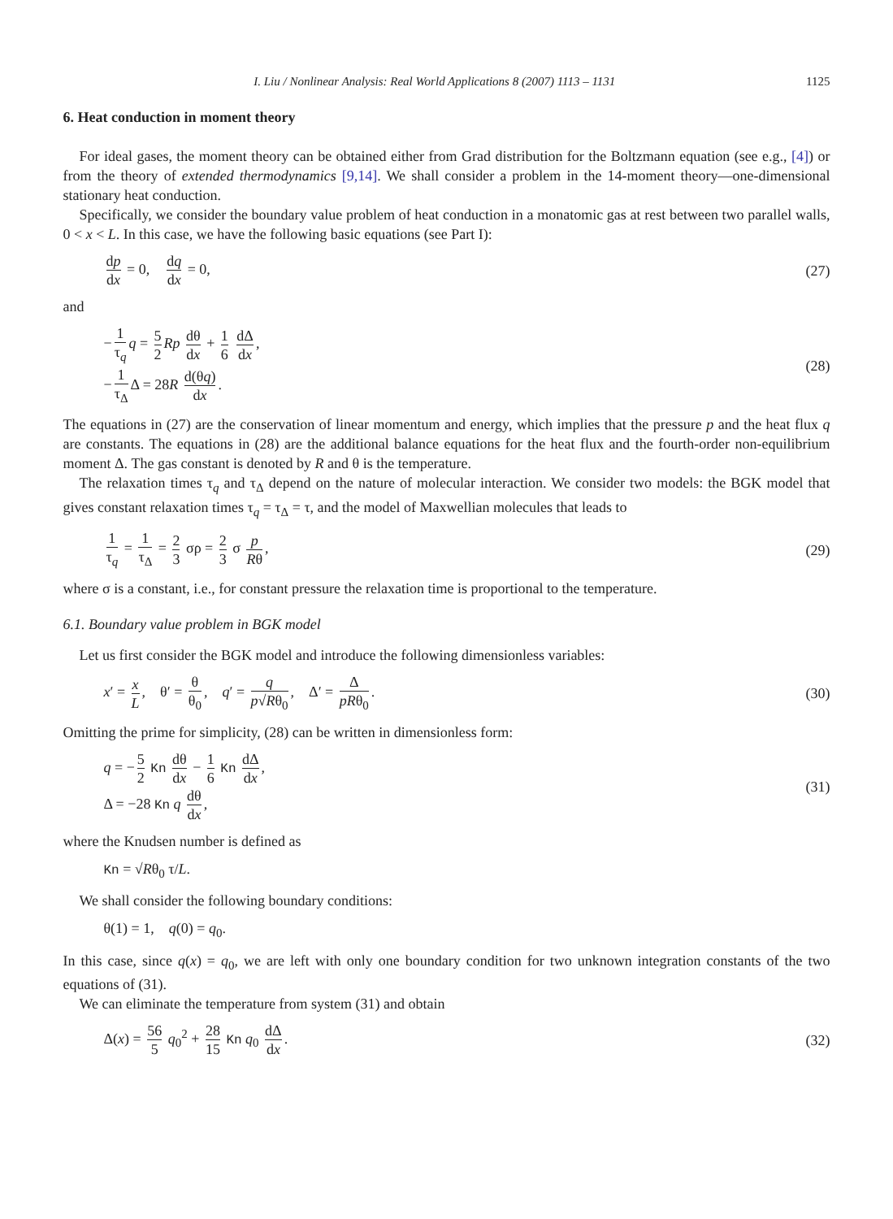I. Liu / Nonlinear Analysis: Real World Applications 8 (2007) 1113 – 1131 1125
6. Heat conduction in moment theory
For ideal gases, the moment theory can be obtained either from Grad distribution for the Boltzmann equation (see e.g., [4]) or from the theory of extended thermodynamics [9,14]. We shall consider a problem in the 14-moment theory—one-dimensional stationary heat conduction.
Specifically, we consider the boundary value problem of heat conduction in a monatomic gas at rest between two parallel walls, 0 < x < L. In this case, we have the following basic equations (see Part I):
dp dx = 0, dq dx = 0, (27)
and
− 1 τ<sub>q</sub> q = 5 2 Rp dθ dx + 1 6 dΔ dx,
− 1 τ<sub>Δ</sub> Δ = 28R d(θq) dx.
(28)
The equations in (27) are the conservation of linear momentum and energy, which implies that the pressure p and the heat flux q are constants. The equations in (28) are the additional balance equations for the heat flux and the fourth-order non-equilibrium moment Δ. The gas constant is denoted by R and θ is the temperature.
The relaxation times τ<sub>q</sub> and τ<sub>Δ</sub> depend on the nature of molecular interaction. We consider two models: the BGK model that gives constant relaxation times τ<sub>q</sub> = τ<sub>Δ</sub> = τ, and the model of Maxwellian molecules that leads to
1 τ<sub>q</sub> = 1 τ<sub>Δ</sub> = 2 3 σρ = 2 3 σ p Rθ,
(29)
where σ is a constant, i.e., for constant pressure the relaxation time is proportional to the temperature.
6.1. Boundary value problem in BGK model
Let us first consider the BGK model and introduce the following dimensionless variables:
x′ = x L, θ′ = θ θ<sub>0</sub>, q′ = q p√Rθ<sub>0</sub>, Δ′ = Δ pRθ<sub>0</sub>.
(30)
Omitting the prime for simplicity, (28) can be written in dimensionless form:
q = − 5 2 Kn dθ dx − 1 6 Kn dΔ dx,
Δ = −28 Kn q dθ dx,
(31)
where the Knudsen number is defined as
Kn = √Rθ<sub>0</sub> τ/L.
We shall consider the following boundary conditions:
θ(1) = 1, q(0) = q<sub>0</sub>.
In this case, since q(x) = q<sub>0</sub>, we are left with only one boundary condition for two unknown integration constants of the two equations of (31).
We can eliminate the temperature from system (31) and obtain
Δ(x) = 56 5 q<sub>0</sub><sup>2</sup> + 28 15 Kn q<sub>0</sub> dΔ dx.
(32)